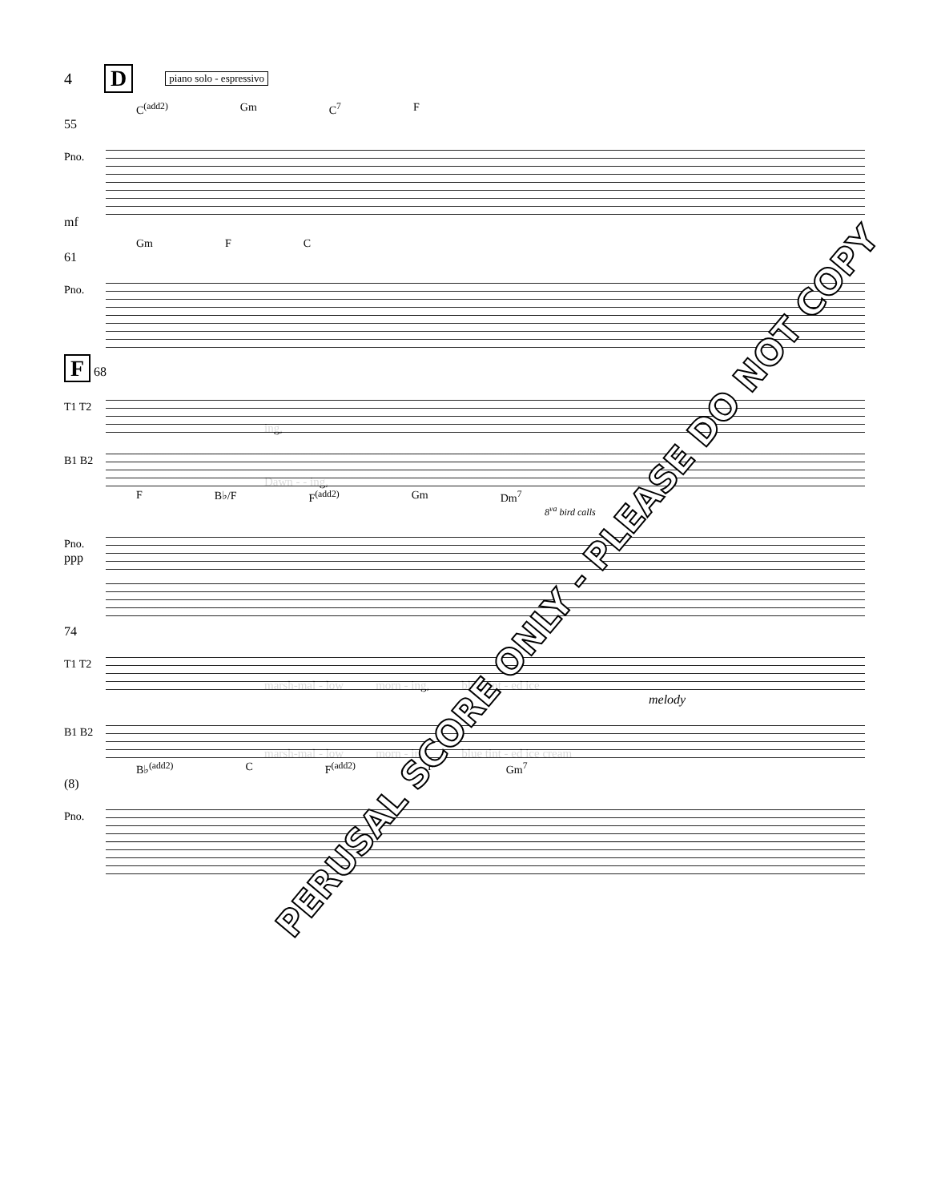4 D piano solo - espressivo
C<sup>(add2)</sup> Gm C<sup>7</sup> F
55
Pno.
mf
Gm F C
61
Pno.
F 68
T1 T2
ing,
B1 B2
Dawn - - ing,
F B♭/F F<sup>(add2)</sup> Gm Dm<sup>7</sup>
8<sup>va</sup> bird calls
Pno.
ppp
74
T1 T2
marsh-mal - low morn - ing, blue tint - ed ice
melody
B1 B2
marsh-mal - low morn - ing, blue tint - ed ice cream
B♭<sup>(add2)</sup> C F<sup>(add2)</sup> F Gm<sup>7</sup>
(8)
Pno.
PERUSAL SCORE ONLY - PLEASE DO NOT COPY